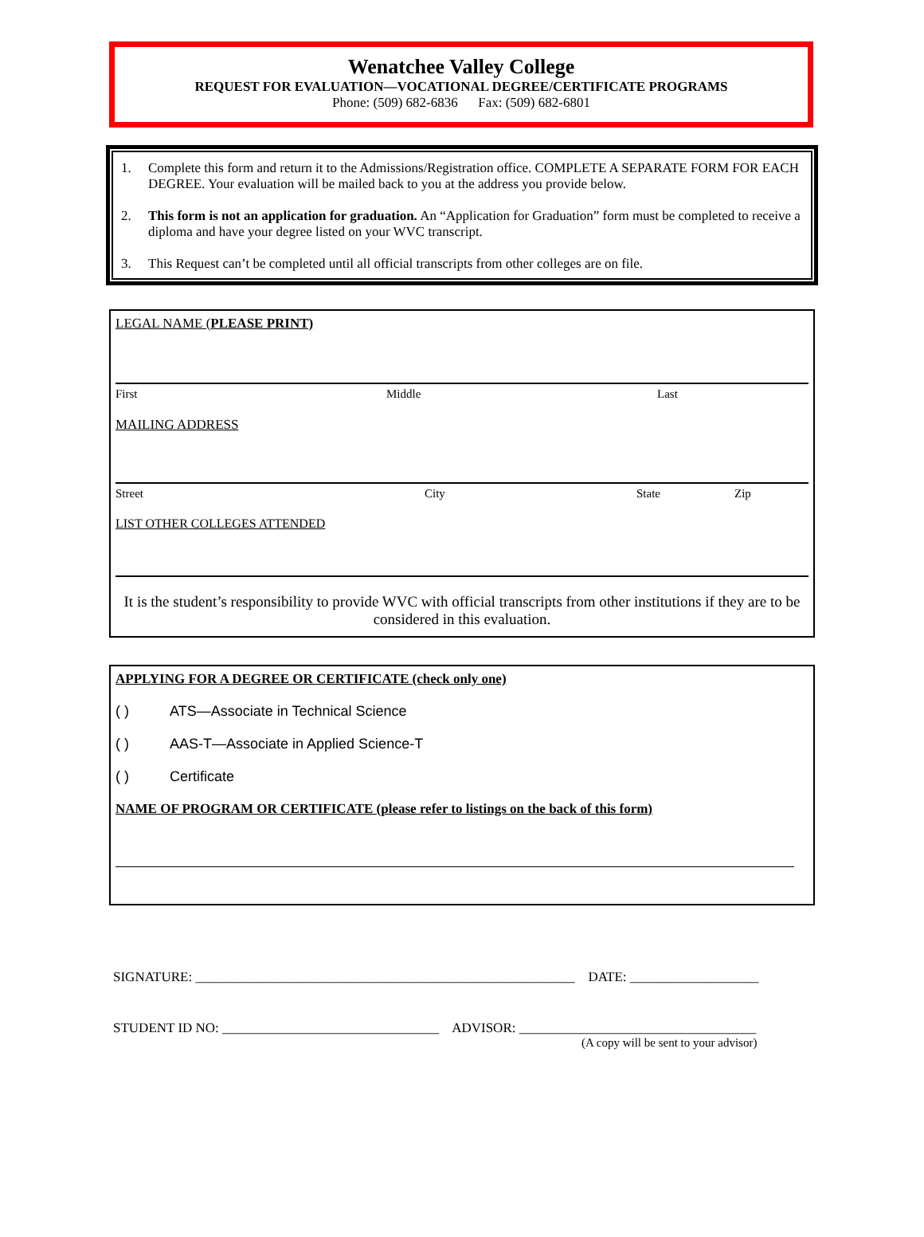Wenatchee Valley College
REQUEST FOR EVALUATION—VOCATIONAL DEGREE/CERTIFICATE PROGRAMS
Phone: (509) 682-6836 Fax: (509) 682-6801
1. Complete this form and return it to the Admissions/Registration office. COMPLETE A SEPARATE FORM FOR EACH DEGREE. Your evaluation will be mailed back to you at the address you provide below.
2. This form is not an application for graduation. An “Application for Graduation” form must be completed to receive a diploma and have your degree listed on your WVC transcript.
3. This Request can’t be completed until all official transcripts from other colleges are on file.
LEGAL NAME (PLEASE PRINT)
First Middle Last
MAILING ADDRESS
Street City State Zip
LIST OTHER COLLEGES ATTENDED
It is the student’s responsibility to provide WVC with official transcripts from other institutions if they are to be considered in this evaluation.
APPLYING FOR A DEGREE OR CERTIFICATE (check only one)
( ) ATS—Associate in Technical Science
( ) AAS-T—Associate in Applied Science-T
( ) Certificate
NAME OF PROGRAM OR CERTIFICATE (please refer to listings on the back of this form)
SIGNATURE: ________________________________________________________ DATE: ___________________
STUDENT ID NO: ________________________________ ADVISOR: ___________________________________
(A copy will be sent to your advisor)